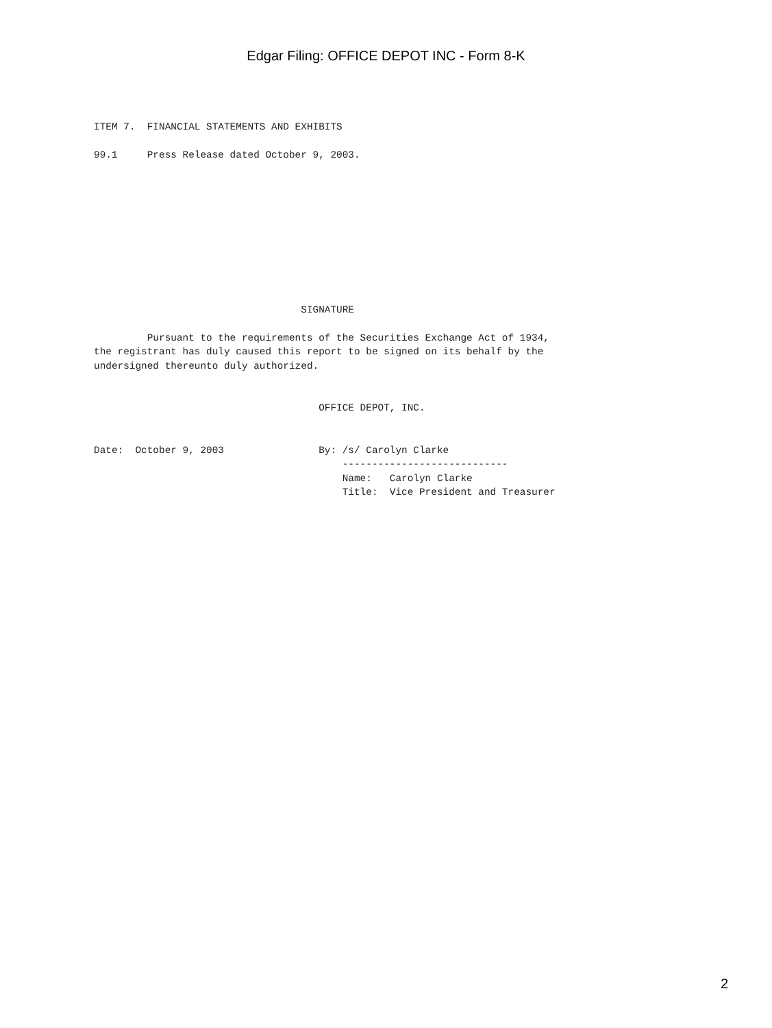Edgar Filing: OFFICE DEPOT INC - Form 8-K
ITEM 7.  FINANCIAL STATEMENTS AND EXHIBITS

99.1     Press Release dated October 9, 2003.










                                   SIGNATURE

         Pursuant to the requirements of the Securities Exchange Act of 1934,
the registrant has duly caused this report to be signed on its behalf by the
undersigned thereunto duly authorized.


                                      OFFICE DEPOT, INC.


Date:  October 9, 2003                By: /s/ Carolyn Clarke
                                          ----------------------------
                                          Name:   Carolyn Clarke
                                          Title:  Vice President and Treasurer
2